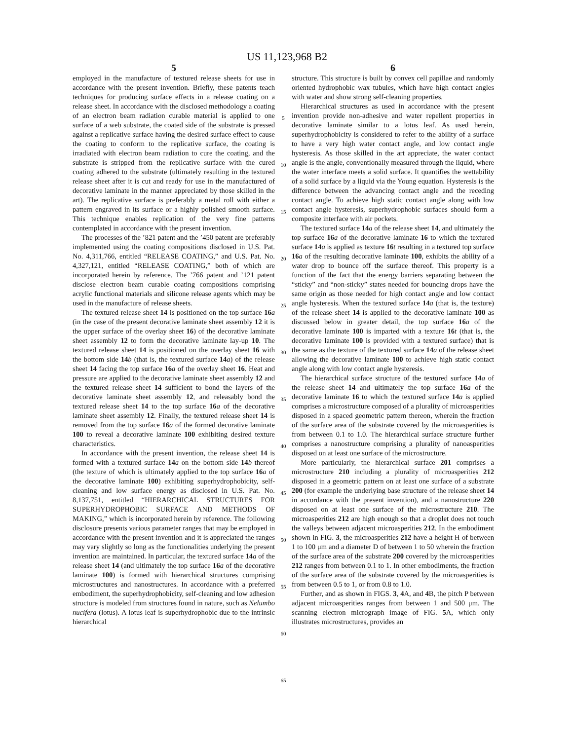US 11,123,968 B2
5
employed in the manufacture of textured release sheets for use in accordance with the present invention. Briefly, these patents teach techniques for producing surface effects in a release coating on a release sheet. In accordance with the disclosed methodology a coating of an electron beam radiation curable material is applied to one surface of a web substrate, the coated side of the substrate is pressed against a replicative surface having the desired surface effect to cause the coating to conform to the replicative surface, the coating is irradiated with electron beam radiation to cure the coating, and the substrate is stripped from the replicative surface with the cured coating adhered to the substrate (ultimately resulting in the textured release sheet after it is cut and ready for use in the manufactured of decorative laminate in the manner appreciated by those skilled in the art). The replicative surface is preferably a metal roll with either a pattern engraved in its surface or a highly polished smooth surface. This technique enables replication of the very fine patterns contemplated in accordance with the present invention.
The processes of the ’821 patent and the ’450 patent are preferably implemented using the coating compositions disclosed in U.S. Pat. No. 4,311,766, entitled “RELEASE COATING,” and U.S. Pat. No. 4,327,121, entitled “RELEASE COATING,” both of which are incorporated herein by reference. The ’766 patent and ’121 patent disclose electron beam curable coating compositions comprising acrylic functional materials and silicone release agents which may be used in the manufacture of release sheets.
The textured release sheet 14 is positioned on the top surface 16 a (in the case of the present decorative laminate sheet assembly 12 it is the upper surface of the overlay sheet 16) of the decorative laminate sheet assembly 12 to form the decorative laminate lay-up 10. The textured release sheet 14 is positioned on the overlay sheet 16 with the bottom side 14 b (that is, the textured surface 14 a) of the release sheet 14 facing the top surface 16 a of the overlay sheet 16. Heat and pressure are applied to the decorative laminate sheet assembly 12 and the textured release sheet 14 sufficient to bond the layers of the decorative laminate sheet assembly 12, and releasably bond the textured release sheet 14 to the top surface 16 a of the decorative laminate sheet assembly 12. Finally, the textured release sheet 14 is removed from the top surface 16 a of the formed decorative laminate 100 to reveal a decorative laminate 100 exhibiting desired texture characteristics.
In accordance with the present invention, the release sheet 14 is formed with a textured surface 14 a on the bottom side 14 b thereof (the texture of which is ultimately applied to the top surface 16 a of the decorative laminate 100) exhibiting superhydrophobicity, self-cleaning and low surface energy as disclosed in U.S. Pat. No. 8,137,751, entitled “HIERARCHICAL STRUCTURES FOR SUPERHYDROPHOBIC SURFACE AND METHODS OF MAKING,” which is incorporated herein by reference. The following disclosure presents various parameter ranges that may be employed in accordance with the present invention and it is appreciated the ranges may vary slightly so long as the functionalities underlying the present invention are maintained. In particular, the textured surface 14 a of the release sheet 14 (and ultimately the top surface 16 a of the decorative laminate 100) is formed with hierarchical structures comprising microstructures and nanostructures. In accordance with a preferred embodiment, the superhydrophobicity, self-cleaning and low adhesion structure is modeled from structures found in nature, such as Nelumbo nucifera (lotus). A lotus leaf is superhydrophobic due to the intrinsic hierarchical
5
10
15
20
25
30
35
40
45
50
55
60
65
6
structure. This structure is built by convex cell papillae and randomly oriented hydrophobic wax tubules, which have high contact angles with water and show strong self-cleaning properties.
Hierarchical structures as used in accordance with the present invention provide non-adhesive and water repellent properties in decorative laminate similar to a lotus leaf. As used herein, superhydrophobicity is considered to refer to the ability of a surface to have a very high water contact angle, and low contact angle hysteresis. As those skilled in the art appreciate, the water contact angle is the angle, conventionally measured through the liquid, where the water interface meets a solid surface. It quantifies the wettability of a solid surface by a liquid via the Young equation. Hysteresis is the difference between the advancing contact angle and the receding contact angle. To achieve high static contact angle along with low contact angle hysteresis, superhydrophobic surfaces should form a composite interface with air pockets.
The textured surface 14 a of the release sheet 14, and ultimately the top surface 16 a of the decorative laminate 16 to which the textured surface 14 a is applied as texture 16 t resulting in a textured top surface 16 a of the resulting decorative laminate 100, exhibits the ability of a water drop to bounce off the surface thereof. This property is a function of the fact that the energy barriers separating between the “sticky” and “non-sticky” states needed for bouncing drops have the same origin as those needed for high contact angle and low contact angle hysteresis. When the textured surface 14 a (that is, the texture) of the release sheet 14 is applied to the decorative laminate 100 as discussed below in greater detail, the top surface 16 a of the decorative laminate 100 is imparted with a texture 16 t (that is, the decorative laminate 100 is provided with a textured surface) that is the same as the texture of the textured surface 14 a of the release sheet allowing the decorative laminate 100 to achieve high static contact angle along with low contact angle hysteresis.
The hierarchical surface structure of the textured surface 14 a of the release sheet 14 and ultimately the top surface 16 a of the decorative laminate 16 to which the textured surface 14 a is applied comprises a microstructure composed of a plurality of microasperities disposed in a spaced geometric pattern thereon, wherein the fraction of the surface area of the substrate covered by the microasperities is from between 0.1 to 1.0. The hierarchical surface structure further comprises a nanostructure comprising a plurality of nanoasperities disposed on at least one surface of the microstructure.
More particularly, the hierarchical surface 201 comprises a microstructure 210 including a plurality of microasperities 212 disposed in a geometric pattern on at least one surface of a substrate 200 (for example the underlying base structure of the release sheet 14 in accordance with the present invention), and a nanostructure 220 disposed on at least one surface of the microstructure 210. The microasperities 212 are high enough so that a droplet does not touch the valleys between adjacent microasperities 212. In the embodiment shown in FIG. 3, the microasperities 212 have a height H of between 1 to 100 μm and a diameter D of between 1 to 50 wherein the fraction of the surface area of the substrate 200 covered by the microasperities 212 ranges from between 0.1 to 1. In other embodiments, the fraction of the surface area of the substrate covered by the microasperities is from between 0.5 to 1, or from 0.8 to 1.0.
Further, and as shown in FIGS. 3, 4 A, and 4 B, the pitch P between adjacent microasperities ranges from between 1 and 500 μm. The scanning electron micrograph image of FIG. 5 A, which only illustrates microstructures, provides an